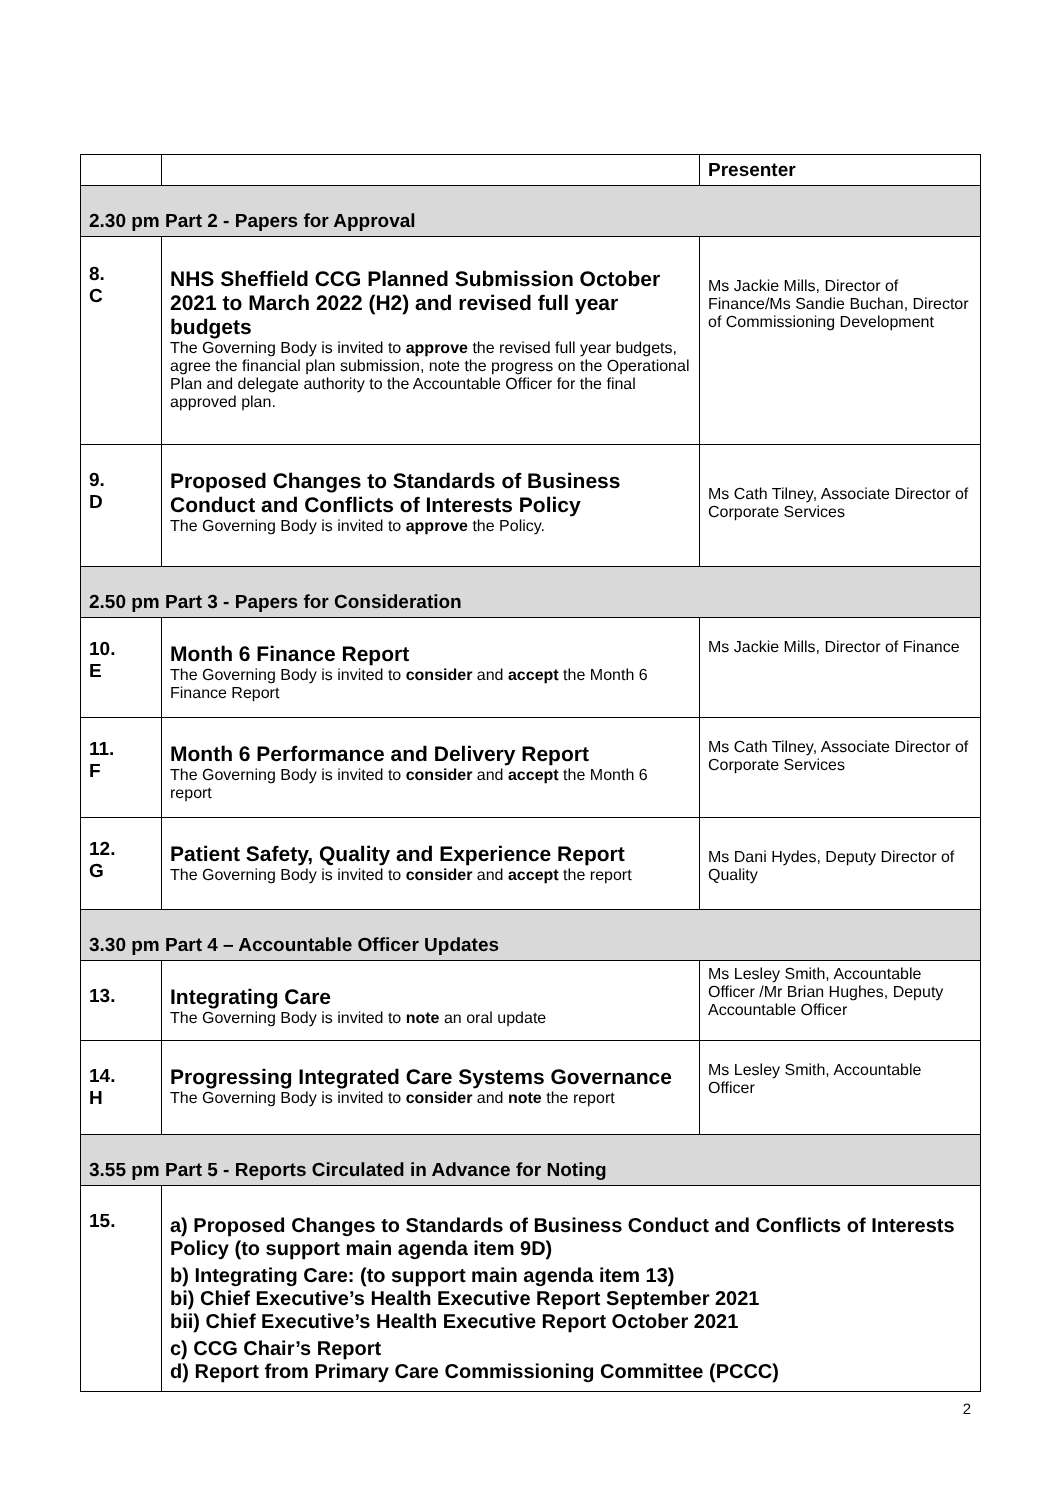| | | Presenter |
| --- | --- | --- |
| 2.30 pm Part 2 - Papers for Approval | | |
| 8. C | NHS Sheffield CCG Planned Submission October 2021 to March 2022 (H2) and revised full year budgets The Governing Body is invited to approve the revised full year budgets, agree the financial plan submission, note the progress on the Operational Plan and delegate authority to the Accountable Officer for the final approved plan. | Ms Jackie Mills, Director of Finance/Ms Sandie Buchan, Director of Commissioning Development |
| 9. D | Proposed Changes to Standards of Business Conduct and Conflicts of Interests Policy The Governing Body is invited to approve the Policy. | Ms Cath Tilney, Associate Director of Corporate Services |
| 2.50 pm Part 3 - Papers for Consideration | | |
| 10. E | Month 6 Finance Report The Governing Body is invited to consider and accept the Month 6 Finance Report | Ms Jackie Mills, Director of Finance |
| 11. F | Month 6 Performance and Delivery Report The Governing Body is invited to consider and accept the Month 6 report | Ms Cath Tilney, Associate Director of Corporate Services |
| 12. G | Patient Safety, Quality and Experience Report The Governing Body is invited to consider and accept the report | Ms Dani Hydes, Deputy Director of Quality |
| 3.30 pm Part 4 – Accountable Officer Updates | | |
| 13. | Integrating Care The Governing Body is invited to note an oral update | Ms Lesley Smith, Accountable Officer /Mr Brian Hughes, Deputy Accountable Officer |
| 14. H | Progressing Integrated Care Systems Governance The Governing Body is invited to consider and note the report | Ms Lesley Smith, Accountable Officer |
| 3.55 pm Part 5 - Reports Circulated in Advance for Noting | | |
| 15. | a) Proposed Changes to Standards of Business Conduct and Conflicts of Interests Policy (to support main agenda item 9D) b) Integrating Care: (to support main agenda item 13) bi) Chief Executive’s Health Executive Report September 2021 bii) Chief Executive’s Health Executive Report October 2021 c) CCG Chair’s Report d) Report from Primary Care Commissioning Committee (PCCC) | |
2